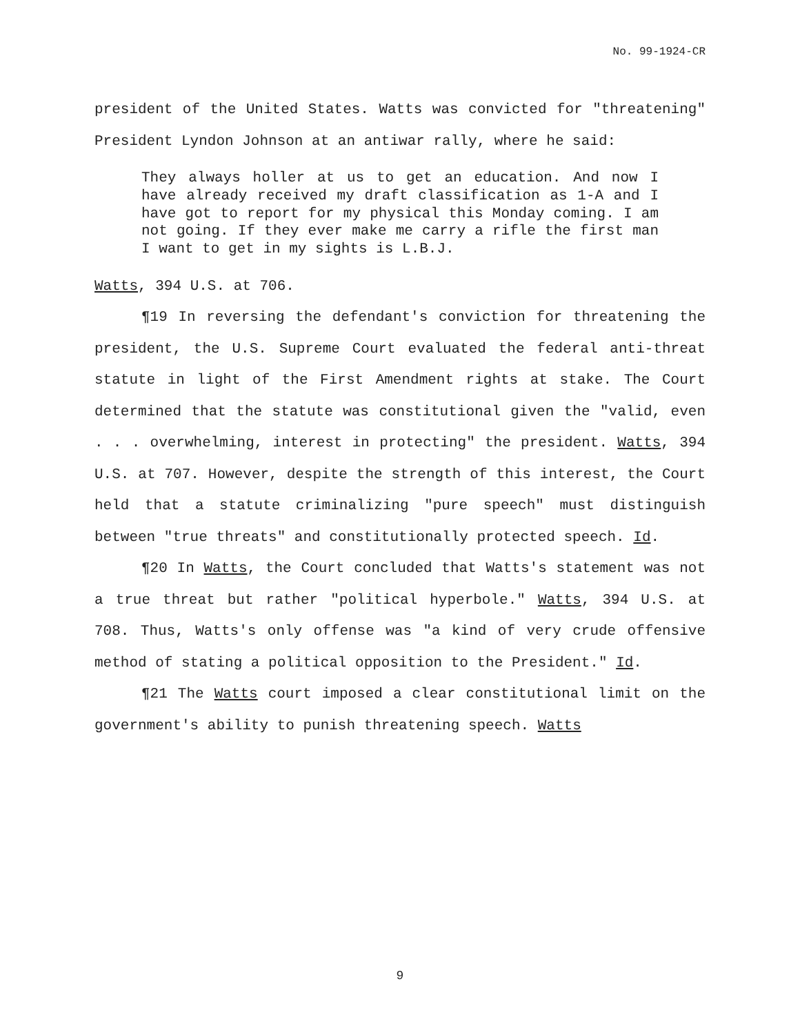No. 99-1924-CR
president of the United States. Watts was convicted for "threatening" President Lyndon Johnson at an antiwar rally, where he said:
They always holler at us to get an education. And now I have already received my draft classification as 1-A and I have got to report for my physical this Monday coming. I am not going. If they ever make me carry a rifle the first man I want to get in my sights is L.B.J.
Watts, 394 U.S. at 706.
¶19 In reversing the defendant's conviction for threatening the president, the U.S. Supreme Court evaluated the federal anti-threat statute in light of the First Amendment rights at stake. The Court determined that the statute was constitutional given the "valid, even . . . overwhelming, interest in protecting" the president. Watts, 394 U.S. at 707. However, despite the strength of this interest, the Court held that a statute criminalizing "pure speech" must distinguish between "true threats" and constitutionally protected speech. Id.
¶20 In Watts, the Court concluded that Watts's statement was not a true threat but rather "political hyperbole." Watts, 394 U.S. at 708. Thus, Watts's only offense was "a kind of very crude offensive method of stating a political opposition to the President." Id.
¶21 The Watts court imposed a clear constitutional limit on the government's ability to punish threatening speech. Watts
9